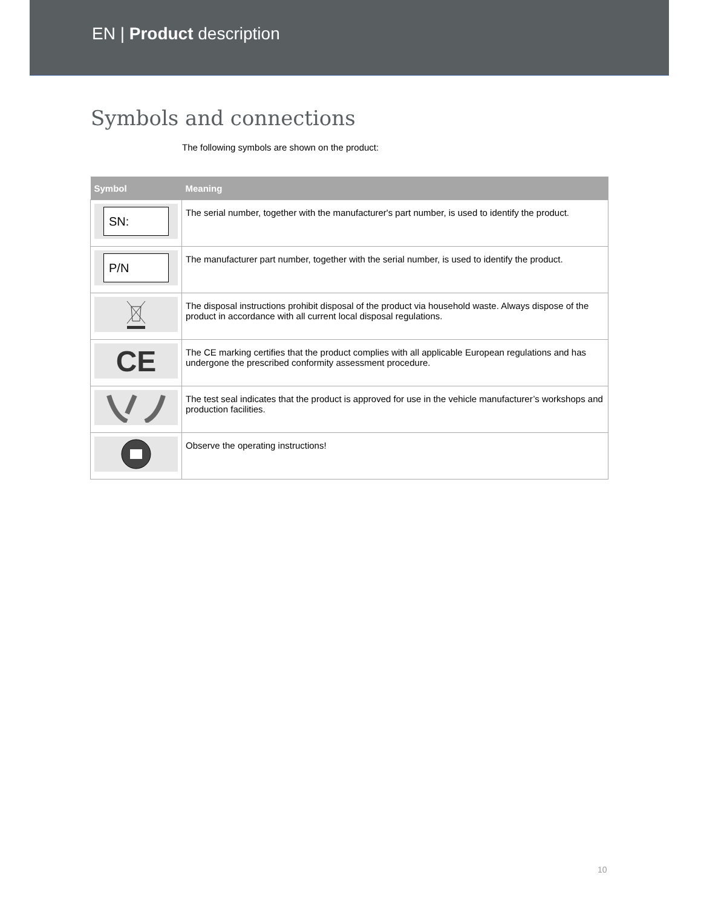EN | Product description
Symbols and connections
The following symbols are shown on the product:
| Symbol | Meaning |
| --- | --- |
| SN: | The serial number, together with the manufacturer's part number, is used to identify the product. |
| P/N | The manufacturer part number, together with the serial number, is used to identify the product. |
| | The disposal instructions prohibit disposal of the product via household waste. Always dispose of the product in accordance with all current local disposal regulations. |
| CE | The CE marking certifies that the product complies with all applicable European regulations and has undergone the prescribed conformity assessment procedure. |
| | The test seal indicates that the product is approved for use in the vehicle manufacturer’s workshops and production facilities. |
| | Observe the operating instructions! |
10